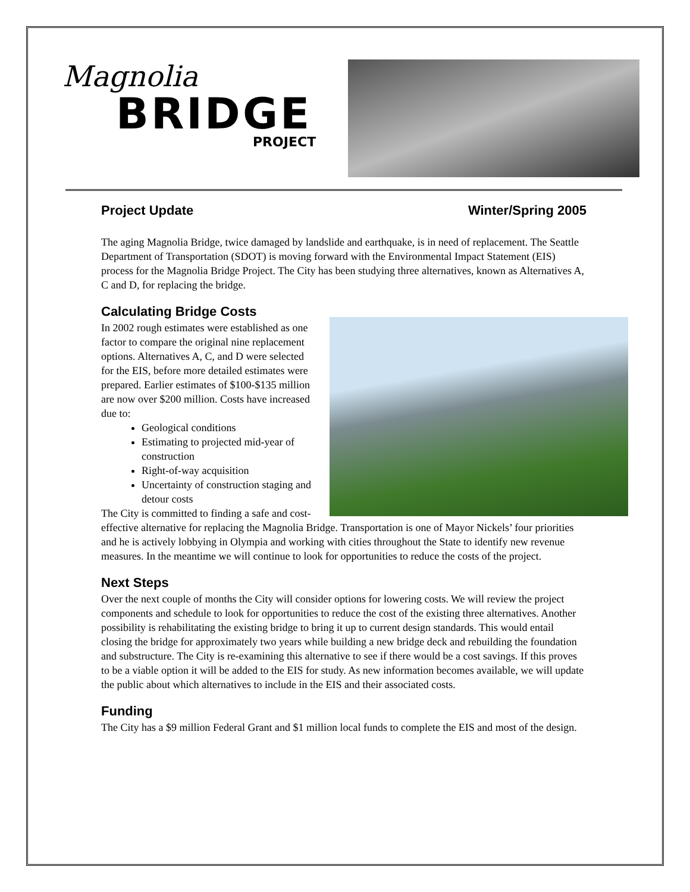Magnolia
BRIDGE
PROJECT
Project Update Winter/Spring 2005
The aging Magnolia Bridge, twice damaged by landslide and earthquake, is in need of replacement. The Seattle Department of Transportation (SDOT) is moving forward with the Environmental Impact Statement (EIS) process for the Magnolia Bridge Project. The City has been studying three alternatives, known as Alternatives A, C and D, for replacing the bridge.
Calculating Bridge Costs
In 2002 rough estimates were established as one factor to compare the original nine replacement options. Alternatives A, C, and D were selected for the EIS, before more detailed estimates were prepared. Earlier estimates of $100-$135 million are now over $200 million. Costs have increased due to:
Geological conditions
Estimating to projected mid-year of construction
Right-of-way acquisition
Uncertainty of construction staging and detour costs
The City is committed to finding a safe and cost-effective alternative for replacing the Magnolia Bridge. Transportation is one of Mayor Nickels’ four priorities and he is actively lobbying in Olympia and working with cities throughout the State to identify new revenue measures. In the meantime we will continue to look for opportunities to reduce the costs of the project.
Next Steps
Over the next couple of months the City will consider options for lowering costs. We will review the project components and schedule to look for opportunities to reduce the cost of the existing three alternatives. Another possibility is rehabilitating the existing bridge to bring it up to current design standards. This would entail closing the bridge for approximately two years while building a new bridge deck and rebuilding the foundation and substructure. The City is re-examining this alternative to see if there would be a cost savings. If this proves to be a viable option it will be added to the EIS for study. As new information becomes available, we will update the public about which alternatives to include in the EIS and their associated costs.
Funding
The City has a $9 million Federal Grant and $1 million local funds to complete the EIS and most of the design.